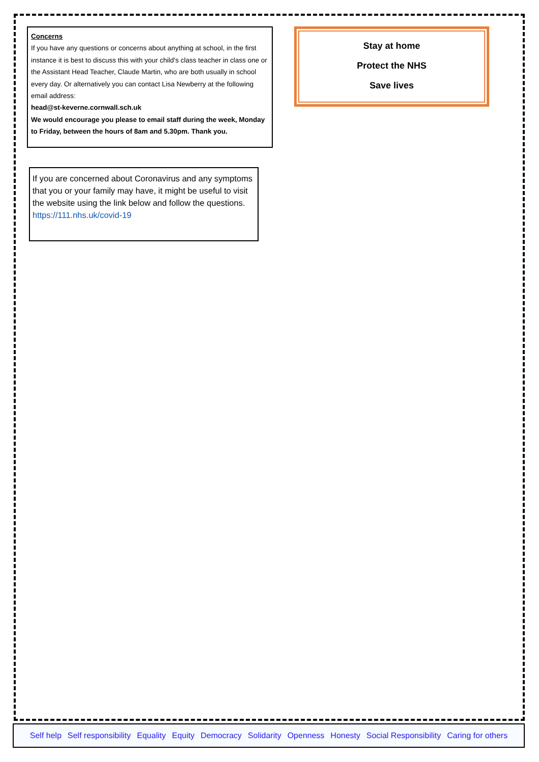Concerns
If you have any questions or concerns about anything at school, in the first instance it is best to discuss this with your child's class teacher in class one or the Assistant Head Teacher, Claude Martin, who are both usually in school every day. Or alternatively you can contact Lisa Newberry at the following email address:
head@st-keverne.cornwall.sch.uk
We would encourage you please to email staff during the week, Monday to Friday, between the hours of 8am and 5.30pm. Thank you.
If you are concerned about Coronavirus and any symptoms that you or your family may have, it might be useful to visit the website using the link below and follow the questions.
https://111.nhs.uk/covid-19
Stay at home
Protect the NHS
Save lives
Self help Self responsibility Equality Equity Democracy Solidarity Openness Honesty Social Responsibility Caring for others